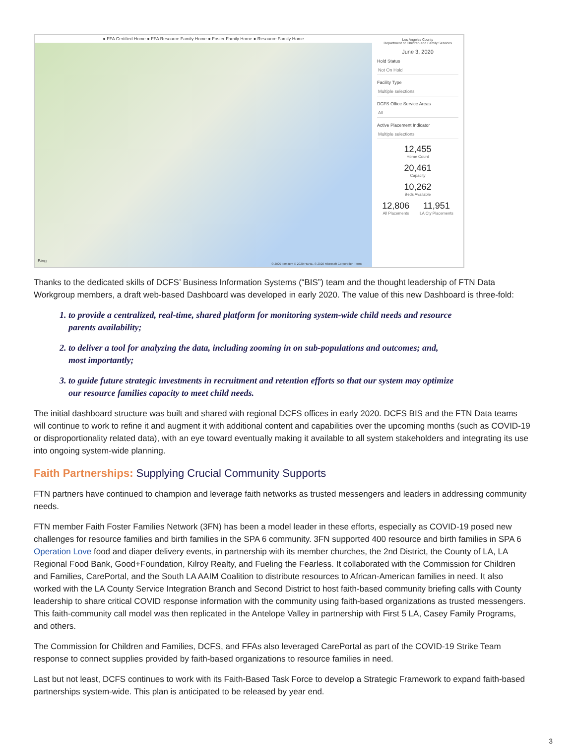● FFA Certified Home ● FFA Resource Family Home ● Foster Family Home ● Resource Family Home
Bing
© 2020 TomTom © 2020 HERE, © 2020 Microsoft Corporation Terms
Los Angeles County
Department of Children and Family Services
June 3, 2020
Hold Status
Not On Hold
Facility Type
Multiple selections
DCFS Office Service Areas
All
Active Placement Indicator
Multiple selections
12,455
Home Count
20,461
Capacity
10,262
Beds Available
12,806
All Placements
11,951
LA Cty Placements
Thanks to the dedicated skills of DCFS’ Business Information Systems (“BIS”) team and the thought leadership of FTN Data Workgroup members, a draft web-based Dashboard was developed in early 2020. The value of this new Dashboard is three-fold:
1. to provide a centralized, real-time, shared platform for monitoring system-wide child needs and resource parents availability;
2. to deliver a tool for analyzing the data, including zooming in on sub-populations and outcomes; and, most importantly;
3. to guide future strategic investments in recruitment and retention efforts so that our system may optimize our resource families capacity to meet child needs.
The initial dashboard structure was built and shared with regional DCFS offices in early 2020. DCFS BIS and the FTN Data teams will continue to work to refine it and augment it with additional content and capabilities over the upcoming months (such as COVID-19 or disproportionality related data), with an eye toward eventually making it available to all system stakeholders and integrating its use into ongoing system-wide planning.
Faith Partnerships: Supplying Crucial Community Supports
FTN partners have continued to champion and leverage faith networks as trusted messengers and leaders in addressing community needs.
FTN member Faith Foster Families Network (3FN) has been a model leader in these efforts, especially as COVID-19 posed new challenges for resource families and birth families in the SPA 6 community. 3FN supported 400 resource and birth families in SPA 6 Operation Love food and diaper delivery events, in partnership with its member churches, the 2nd District, the County of LA, LA Regional Food Bank, Good+Foundation, Kilroy Realty, and Fueling the Fearless. It collaborated with the Commission for Children and Families, CarePortal, and the South LA AAIM Coalition to distribute resources to African-American families in need. It also worked with the LA County Service Integration Branch and Second District to host faith-based community briefing calls with County leadership to share critical COVID response information with the community using faith-based organizations as trusted messengers. This faith-community call model was then replicated in the Antelope Valley in partnership with First 5 LA, Casey Family Programs, and others.
The Commission for Children and Families, DCFS, and FFAs also leveraged CarePortal as part of the COVID-19 Strike Team response to connect supplies provided by faith-based organizations to resource families in need.
Last but not least, DCFS continues to work with its Faith-Based Task Force to develop a Strategic Framework to expand faith-based partnerships system-wide. This plan is anticipated to be released by year end.
3